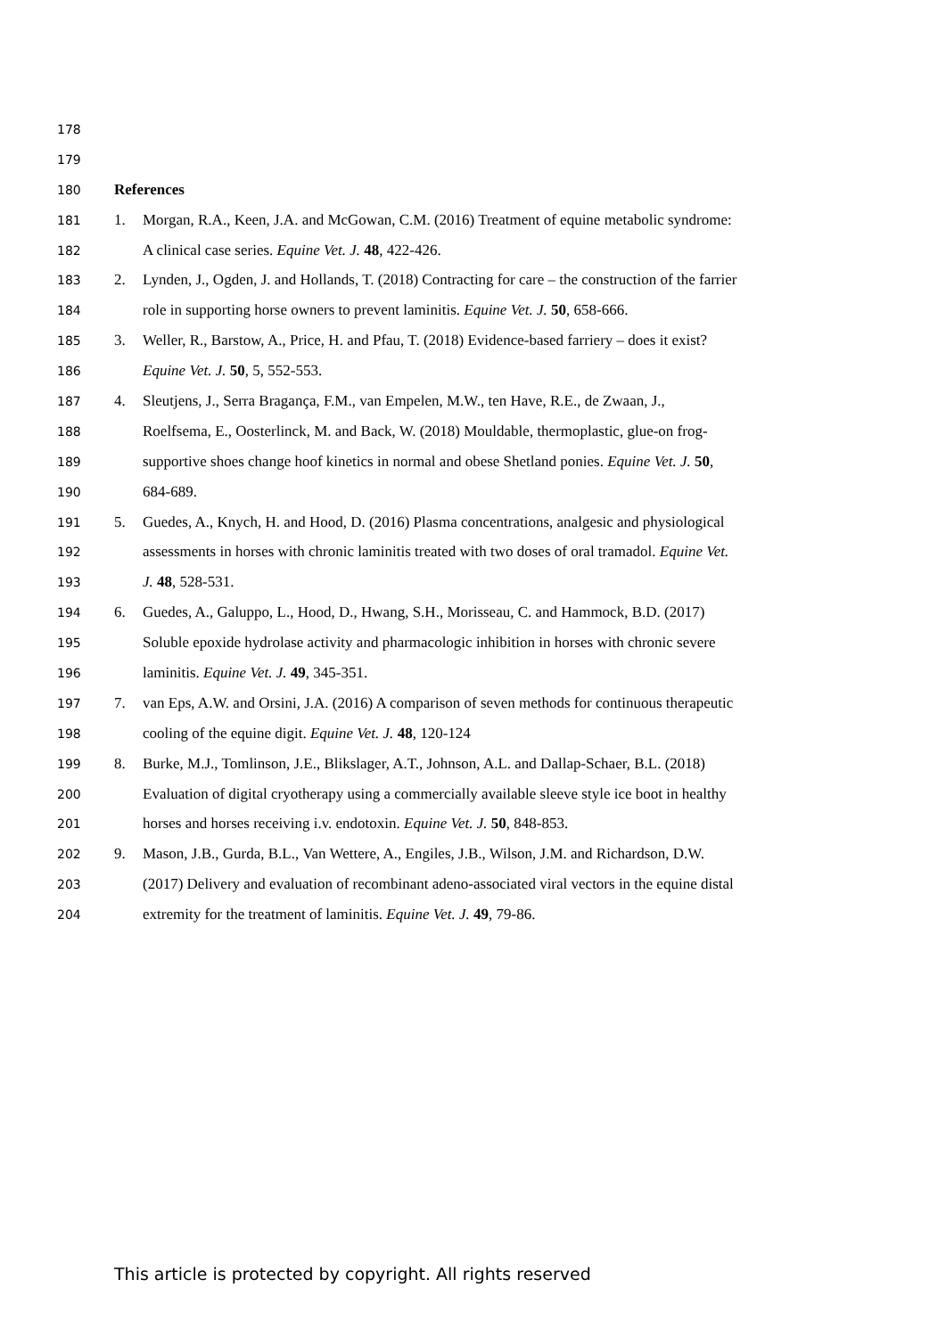178
179
180 References
181 1. Morgan, R.A., Keen, J.A. and McGowan, C.M. (2016) Treatment of equine metabolic syndrome:
182 A clinical case series. Equine Vet. J. 48, 422-426.
183 2. Lynden, J., Ogden, J. and Hollands, T. (2018) Contracting for care – the construction of the farrier
184 role in supporting horse owners to prevent laminitis. Equine Vet. J. 50, 658-666.
185 3. Weller, R., Barstow, A., Price, H. and Pfau, T. (2018) Evidence-based farriery – does it exist?
186 Equine Vet. J. 50, 5, 552-553.
187 4. Sleutjens, J., Serra Bragança, F.M., van Empelen, M.W., ten Have, R.E., de Zwaan, J.,
188 Roelfsema, E., Oosterlinck, M. and Back, W. (2018) Mouldable, thermoplastic, glue-on frog-
189 supportive shoes change hoof kinetics in normal and obese Shetland ponies. Equine Vet. J. 50,
190 684-689.
191 5. Guedes, A., Knych, H. and Hood, D. (2016) Plasma concentrations, analgesic and physiological
192 assessments in horses with chronic laminitis treated with two doses of oral tramadol. Equine Vet.
193 J. 48, 528-531.
194 6. Guedes, A., Galuppo, L., Hood, D., Hwang, S.H., Morisseau, C. and Hammock, B.D. (2017)
195 Soluble epoxide hydrolase activity and pharmacologic inhibition in horses with chronic severe
196 laminitis. Equine Vet. J. 49, 345-351.
197 7. van Eps, A.W. and Orsini, J.A. (2016) A comparison of seven methods for continuous therapeutic
198 cooling of the equine digit. Equine Vet. J. 48, 120-124
199 8. Burke, M.J., Tomlinson, J.E., Blikslager, A.T., Johnson, A.L. and Dallap-Schaer, B.L. (2018)
200 Evaluation of digital cryotherapy using a commercially available sleeve style ice boot in healthy
201 horses and horses receiving i.v. endotoxin. Equine Vet. J. 50, 848-853.
202 9. Mason, J.B., Gurda, B.L., Van Wettere, A., Engiles, J.B., Wilson, J.M. and Richardson, D.W.
203 (2017) Delivery and evaluation of recombinant adeno-associated viral vectors in the equine distal
204 extremity for the treatment of laminitis. Equine Vet. J. 49, 79-86.
This article is protected by copyright. All rights reserved